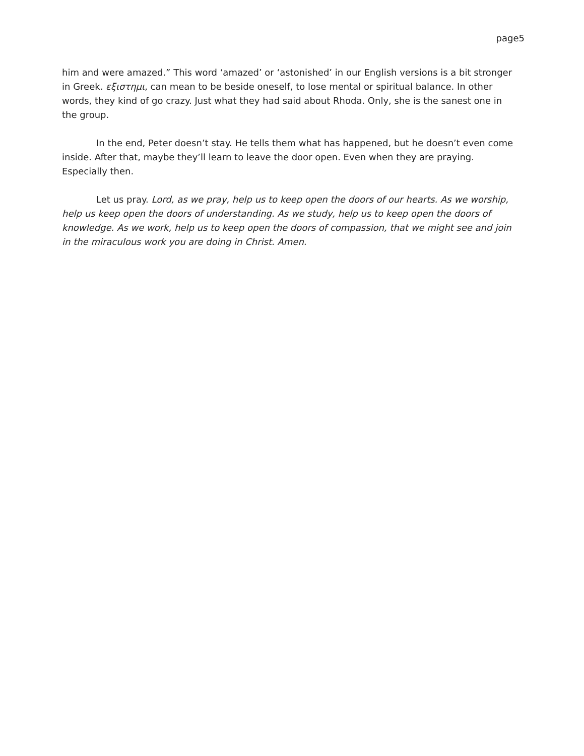page5
him and were amazed.” This word ‘amazed’ or ‘astonished’ in our English versions is a bit stronger in Greek. εξιστημι, can mean to be beside oneself, to lose mental or spiritual balance. In other words, they kind of go crazy. Just what they had said about Rhoda. Only, she is the sanest one in the group.
In the end, Peter doesn’t stay. He tells them what has happened, but he doesn’t even come inside. After that, maybe they’ll learn to leave the door open. Even when they are praying. Especially then.
Let us pray. Lord, as we pray, help us to keep open the doors of our hearts. As we worship, help us keep open the doors of understanding. As we study, help us to keep open the doors of knowledge. As we work, help us to keep open the doors of compassion, that we might see and join in the miraculous work you are doing in Christ. Amen.